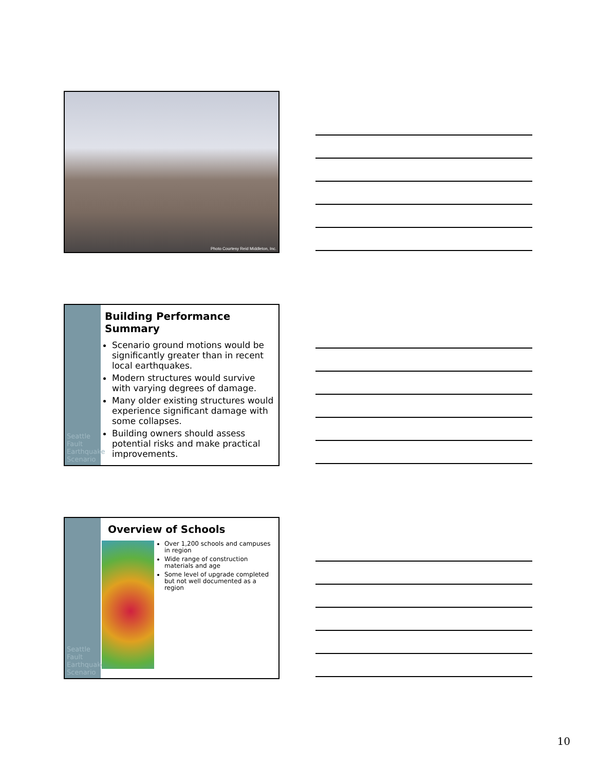Photo Courtesy Reid Middleton, Inc.
Seattle Fault Earthquake Scenario
Building Performance Summary
Scenario ground motions would be significantly greater than in recent local earthquakes.
Modern structures would survive with varying degrees of damage.
Many older existing structures would experience significant damage with some collapses.
Building owners should assess potential risks and make practical improvements.
Seattle Fault Earthquake Scenario
Overview of Schools
Over 1,200 schools and campuses in region
Wide range of construction materials and age
Some level of upgrade completed but not well documented as a region
10